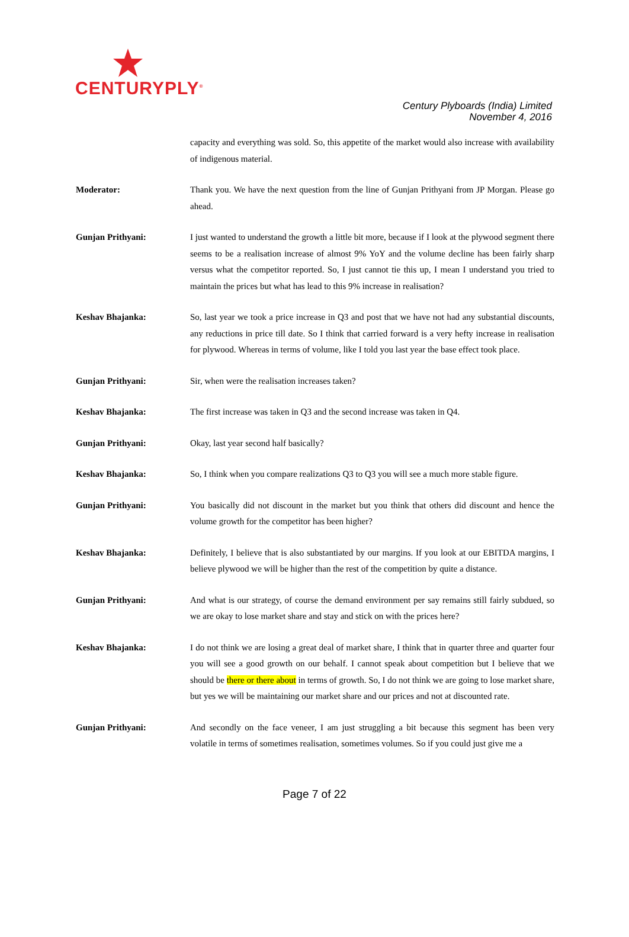CENTURYPLY<sup>®</sup>
Century Plyboards (India) Limited
November 4, 2016
capacity and everything was sold. So, this appetite of the market would also increase with availability of indigenous material.
Moderator: Thank you. We have the next question from the line of Gunjan Prithyani from JP Morgan. Please go ahead.
Gunjan Prithyani: I just wanted to understand the growth a little bit more, because if I look at the plywood segment there seems to be a realisation increase of almost 9% YoY and the volume decline has been fairly sharp versus what the competitor reported. So, I just cannot tie this up, I mean I understand you tried to maintain the prices but what has lead to this 9% increase in realisation?
Keshav Bhajanka: So, last year we took a price increase in Q3 and post that we have not had any substantial discounts, any reductions in price till date. So I think that carried forward is a very hefty increase in realisation for plywood. Whereas in terms of volume, like I told you last year the base effect took place.
Gunjan Prithyani: Sir, when were the realisation increases taken?
Keshav Bhajanka: The first increase was taken in Q3 and the second increase was taken in Q4.
Gunjan Prithyani: Okay, last year second half basically?
Keshav Bhajanka: So, I think when you compare realizations Q3 to Q3 you will see a much more stable figure.
Gunjan Prithyani: You basically did not discount in the market but you think that others did discount and hence the volume growth for the competitor has been higher?
Keshav Bhajanka: Definitely, I believe that is also substantiated by our margins. If you look at our EBITDA margins, I believe plywood we will be higher than the rest of the competition by quite a distance.
Gunjan Prithyani: And what is our strategy, of course the demand environment per say remains still fairly subdued, so we are okay to lose market share and stay and stick on with the prices here?
Keshav Bhajanka: I do not think we are losing a great deal of market share, I think that in quarter three and quarter four you will see a good growth on our behalf. I cannot speak about competition but I believe that we should be there or there about in terms of growth. So, I do not think we are going to lose market share, but yes we will be maintaining our market share and our prices and not at discounted rate.
Gunjan Prithyani: And secondly on the face veneer, I am just struggling a bit because this segment has been very volatile in terms of sometimes realisation, sometimes volumes. So if you could just give me a
Page 7 of 22